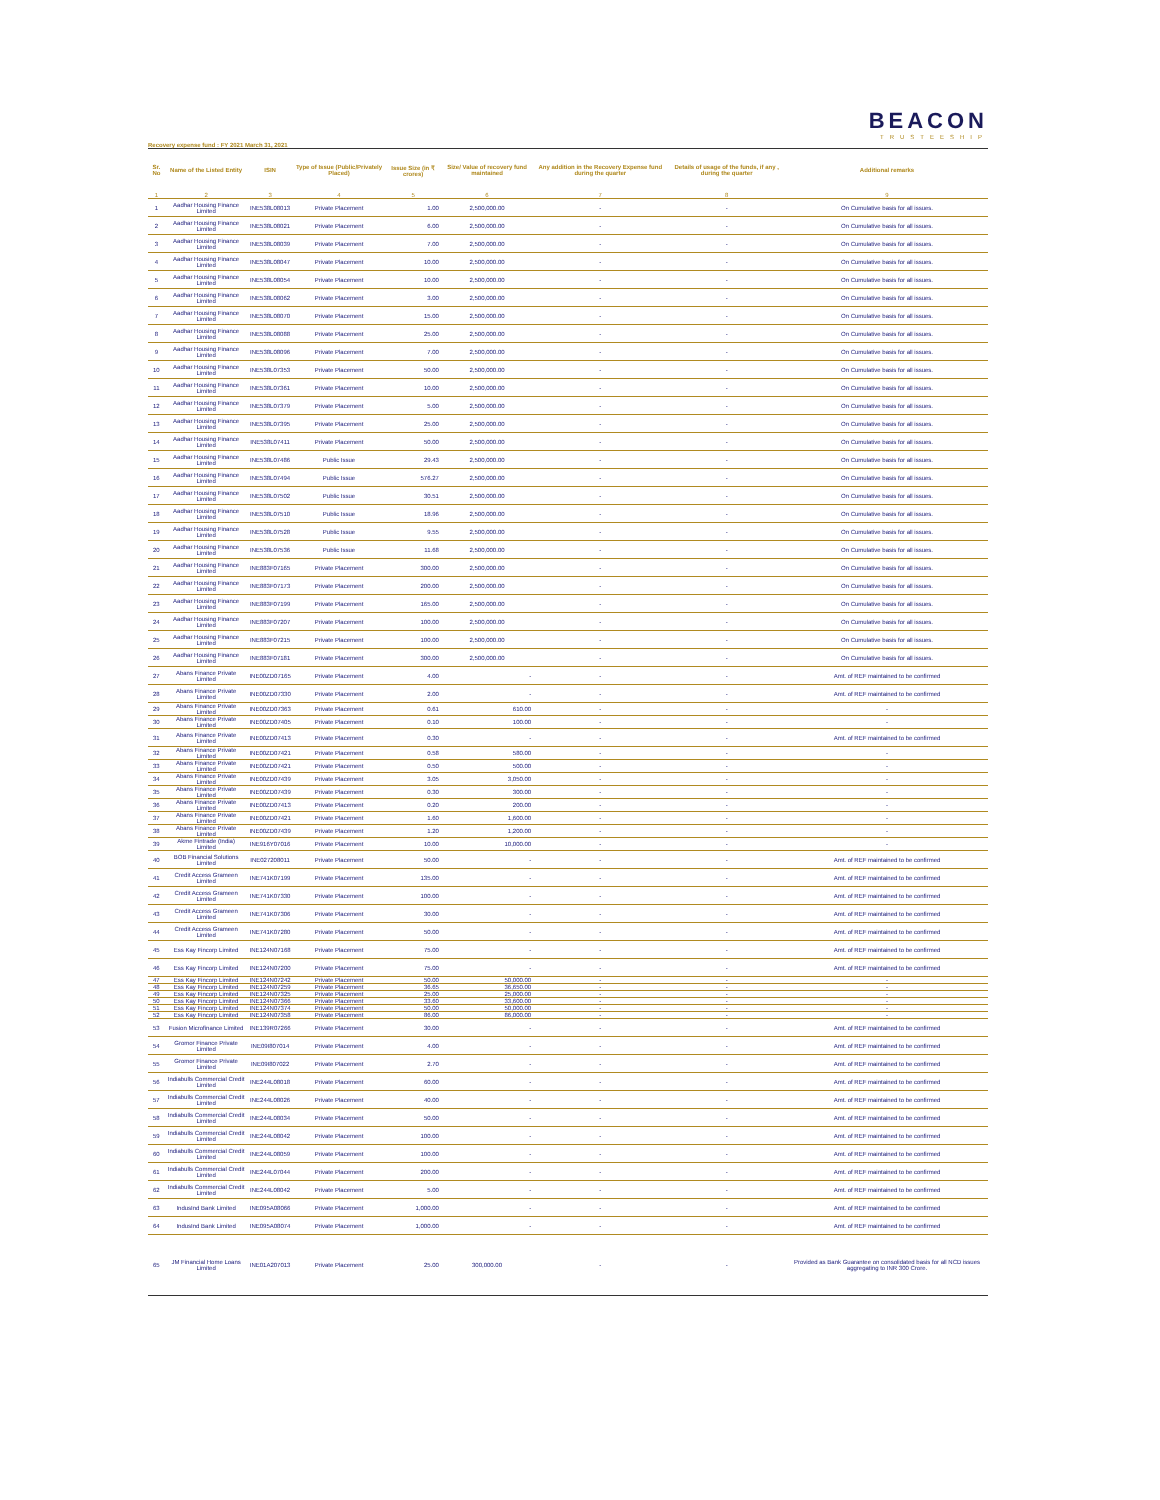BEACON
TRUSTEESHIP
Recovery expense fund : FY 2021 March 31, 2021
| Sr. No | Name of the Listed Entity | ISIN | Type of Issue (Public/Privately Placed) | Issue Size (in ₹ crores) | Size/ Value of recovery fund maintained | Any addition in the Recovery Expense fund during the quarter | Details of usage of the funds, if any , during the quarter | Additional remarks |
| --- | --- | --- | --- | --- | --- | --- | --- | --- |
| 1 | 2 | 3 | 4 | 5 | 6 | 7 | 8 | 9 |
| 1 | Aadhar Housing Finance Limited | INE538L08013 | Private Placement | 1.00 | 2,500,000.00 | - | - | On Cumulative basis for all issues. |
| 2 | Aadhar Housing Finance Limited | INE538L08021 | Private Placement | 6.00 | 2,500,000.00 | - | - | On Cumulative basis for all issues. |
| 3 | Aadhar Housing Finance Limited | INE538L08039 | Private Placement | 7.00 | 2,500,000.00 | - | - | On Cumulative basis for all issues. |
| 4 | Aadhar Housing Finance Limited | INE538L08047 | Private Placement | 10.00 | 2,500,000.00 | - | - | On Cumulative basis for all issues. |
| 5 | Aadhar Housing Finance Limited | INE538L08054 | Private Placement | 10.00 | 2,500,000.00 | - | - | On Cumulative basis for all issues. |
| 6 | Aadhar Housing Finance Limited | INE538L08062 | Private Placement | 3.00 | 2,500,000.00 | - | - | On Cumulative basis for all issues. |
| 7 | Aadhar Housing Finance Limited | INE538L08070 | Private Placement | 15.00 | 2,500,000.00 | - | - | On Cumulative basis for all issues. |
| 8 | Aadhar Housing Finance Limited | INE538L08088 | Private Placement | 25.00 | 2,500,000.00 | - | - | On Cumulative basis for all issues. |
| 9 | Aadhar Housing Finance Limited | INE538L08096 | Private Placement | 7.00 | 2,500,000.00 | - | - | On Cumulative basis for all issues. |
| 10 | Aadhar Housing Finance Limited | INE538L07353 | Private Placement | 50.00 | 2,500,000.00 | - | - | On Cumulative basis for all issues. |
| 11 | Aadhar Housing Finance Limited | INE538L07361 | Private Placement | 10.00 | 2,500,000.00 | - | - | On Cumulative basis for all issues. |
| 12 | Aadhar Housing Finance Limited | INE538L07379 | Private Placement | 5.00 | 2,500,000.00 | - | - | On Cumulative basis for all issues. |
| 13 | Aadhar Housing Finance Limited | INE538L07395 | Private Placement | 25.00 | 2,500,000.00 | - | - | On Cumulative basis for all issues. |
| 14 | Aadhar Housing Finance Limited | INE538L07411 | Private Placement | 50.00 | 2,500,000.00 | - | - | On Cumulative basis for all issues. |
| 15 | Aadhar Housing Finance Limited | INE538L07486 | Public Issue | 29.43 | 2,500,000.00 | - | - | On Cumulative basis for all issues. |
| 16 | Aadhar Housing Finance Limited | INE538L07494 | Public Issue | 576.27 | 2,500,000.00 | - | - | On Cumulative basis for all issues. |
| 17 | Aadhar Housing Finance Limited | INE538L07502 | Public Issue | 30.51 | 2,500,000.00 | - | - | On Cumulative basis for all issues. |
| 18 | Aadhar Housing Finance Limited | INE538L07510 | Public Issue | 18.96 | 2,500,000.00 | - | - | On Cumulative basis for all issues. |
| 19 | Aadhar Housing Finance Limited | INE538L07528 | Public Issue | 9.55 | 2,500,000.00 | - | - | On Cumulative basis for all issues. |
| 20 | Aadhar Housing Finance Limited | INE538L07536 | Public Issue | 11.68 | 2,500,000.00 | - | - | On Cumulative basis for all issues. |
| 21 | Aadhar Housing Finance Limited | INE883F07165 | Private Placement | 300.00 | 2,500,000.00 | - | - | On Cumulative basis for all issues. |
| 22 | Aadhar Housing Finance Limited | INE883F07173 | Private Placement | 200.00 | 2,500,000.00 | - | - | On Cumulative basis for all issues. |
| 23 | Aadhar Housing Finance Limited | INE883F07199 | Private Placement | 165.00 | 2,500,000.00 | - | - | On Cumulative basis for all issues. |
| 24 | Aadhar Housing Finance Limited | INE883F07207 | Private Placement | 100.00 | 2,500,000.00 | - | - | On Cumulative basis for all issues. |
| 25 | Aadhar Housing Finance Limited | INE883F07215 | Private Placement | 100.00 | 2,500,000.00 | - | - | On Cumulative basis for all issues. |
| 26 | Aadhar Housing Finance Limited | INE883F07181 | Private Placement | 300.00 | 2,500,000.00 | - | - | On Cumulative basis for all issues. |
| 27 | Abans Finance Private Limited | INE00ZD07165 | Private Placement | 4.00 | - | - | - | Amt. of REF maintained to be confirmed |
| 28 | Abans Finance Private Limited | INE00ZD07330 | Private Placement | 2.00 | - | - | - | Amt. of REF maintained to be confirmed |
| 29 | Abans Finance Private Limited | INE00ZD07363 | Private Placement | 0.61 | 610.00 | - | - | - |
| 30 | Abans Finance Private Limited | INE00ZD07405 | Private Placement | 0.10 | 100.00 | - | - | - |
| 31 | Abans Finance Private Limited | INE00ZD07413 | Private Placement | 0.30 | - | - | - | Amt. of REF maintained to be confirmed |
| 32 | Abans Finance Private Limited | INE00ZD07421 | Private Placement | 0.58 | 580.00 | - | - | - |
| 33 | Abans Finance Private Limited | INE00ZD07421 | Private Placement | 0.50 | 500.00 | - | - | - |
| 34 | Abans Finance Private Limited | INE00ZD07439 | Private Placement | 3.05 | 3,050.00 | - | - | - |
| 35 | Abans Finance Private Limited | INE00ZD07439 | Private Placement | 0.30 | 300.00 | - | - | - |
| 36 | Abans Finance Private Limited | INE00ZD07413 | Private Placement | 0.20 | 200.00 | - | - | - |
| 37 | Abans Finance Private Limited | INE00ZD07421 | Private Placement | 1.60 | 1,600.00 | - | - | - |
| 38 | Abans Finance Private Limited | INE00ZD07439 | Private Placement | 1.20 | 1,200.00 | - | - | - |
| 39 | Akme Fintrade (India) Limited | INE916Y07016 | Private Placement | 10.00 | 10,000.00 | - | - | - |
| 40 | BOB Financial Solutions Limited | INE027208011 | Private Placement | 50.00 | - | - | - | Amt. of REF maintained to be confirmed |
| 41 | Credit Access Grameen Limited | INE741K07199 | Private Placement | 135.00 | - | - | - | Amt. of REF maintained to be confirmed |
| 42 | Credit Access Grameen Limited | INE741K07330 | Private Placement | 100.00 | - | - | - | Amt. of REF maintained to be confirmed |
| 43 | Credit Access Grameen Limited | INE741K07306 | Private Placement | 30.00 | - | - | - | Amt. of REF maintained to be confirmed |
| 44 | Credit Access Grameen Limited | INE741K07280 | Private Placement | 50.00 | - | - | - | Amt. of REF maintained to be confirmed |
| 45 | Ess Kay Fincorp Limited | INE124N07168 | Private Placement | 75.00 | - | - | - | Amt. of REF maintained to be confirmed |
| 46 | Ess Kay Fincorp Limited | INE124N07200 | Private Placement | 75.00 | - | - | - | Amt. of REF maintained to be confirmed |
| 47 | Ess Kay Fincorp Limited | INE124N07242 | Private Placement | 50.00 | 50,000.00 | - | - | - |
| 48 | Ess Kay Fincorp Limited | INE124N07259 | Private Placement | 36.65 | 36,650.00 | - | - | - |
| 49 | Ess Kay Fincorp Limited | INE124N07325 | Private Placement | 25.00 | 25,000.00 | - | - | - |
| 50 | Ess Kay Fincorp Limited | INE124N07366 | Private Placement | 33.60 | 33,600.00 | - | - | - |
| 51 | Ess Kay Fincorp Limited | INE124N07374 | Private Placement | 50.00 | 50,000.00 | - | - | - |
| 52 | Ess Kay Fincorp Limited | INE124N07358 | Private Placement | 86.00 | 86,000.00 | - | - | - |
| 53 | Fusion Microfinance Limited | INE139R07266 | Private Placement | 30.00 | - | - | - | Amt. of REF maintained to be confirmed |
| 54 | Gromor Finance Private Limited | INE09I807014 | Private Placement | 4.00 | - | - | - | Amt. of REF maintained to be confirmed |
| 55 | Gromor Finance Private Limited | INE09I807022 | Private Placement | 2.70 | - | - | - | Amt. of REF maintained to be confirmed |
| 56 | Indiabulls Commercial Credit Limited | INE244L08018 | Private Placement | 60.00 | - | - | - | Amt. of REF maintained to be confirmed |
| 57 | Indiabulls Commercial Credit Limited | INE244L08026 | Private Placement | 40.00 | - | - | - | Amt. of REF maintained to be confirmed |
| 58 | Indiabulls Commercial Credit Limited | INE244L08034 | Private Placement | 50.00 | - | - | - | Amt. of REF maintained to be confirmed |
| 59 | Indiabulls Commercial Credit Limited | INE244L08042 | Private Placement | 100.00 | - | - | - | Amt. of REF maintained to be confirmed |
| 60 | Indiabulls Commercial Credit Limited | INE244L08059 | Private Placement | 100.00 | - | - | - | Amt. of REF maintained to be confirmed |
| 61 | Indiabulls Commercial Credit Limited | INE244L07044 | Private Placement | 200.00 | - | - | - | Amt. of REF maintained to be confirmed |
| 62 | Indiabulls Commercial Credit Limited | INE244L08042 | Private Placement | 5.00 | - | - | - | Amt. of REF maintained to be confirmed |
| 63 | IndusInd Bank Limited | INE095A08066 | Private Placement | 1,000.00 | - | - | - | Amt. of REF maintained to be confirmed |
| 64 | IndusInd Bank Limited | INE095A08074 | Private Placement | 1,000.00 | - | - | - | Amt. of REF maintained to be confirmed |
| 65 | JM Financial Home Loans Limited | INE01A207013 | Private Placement | 25.00 | 300,000.00 | - | - | Provided as Bank Guarantee on consolidated basis for all NCD issues aggregating to INR 300 Crore. |